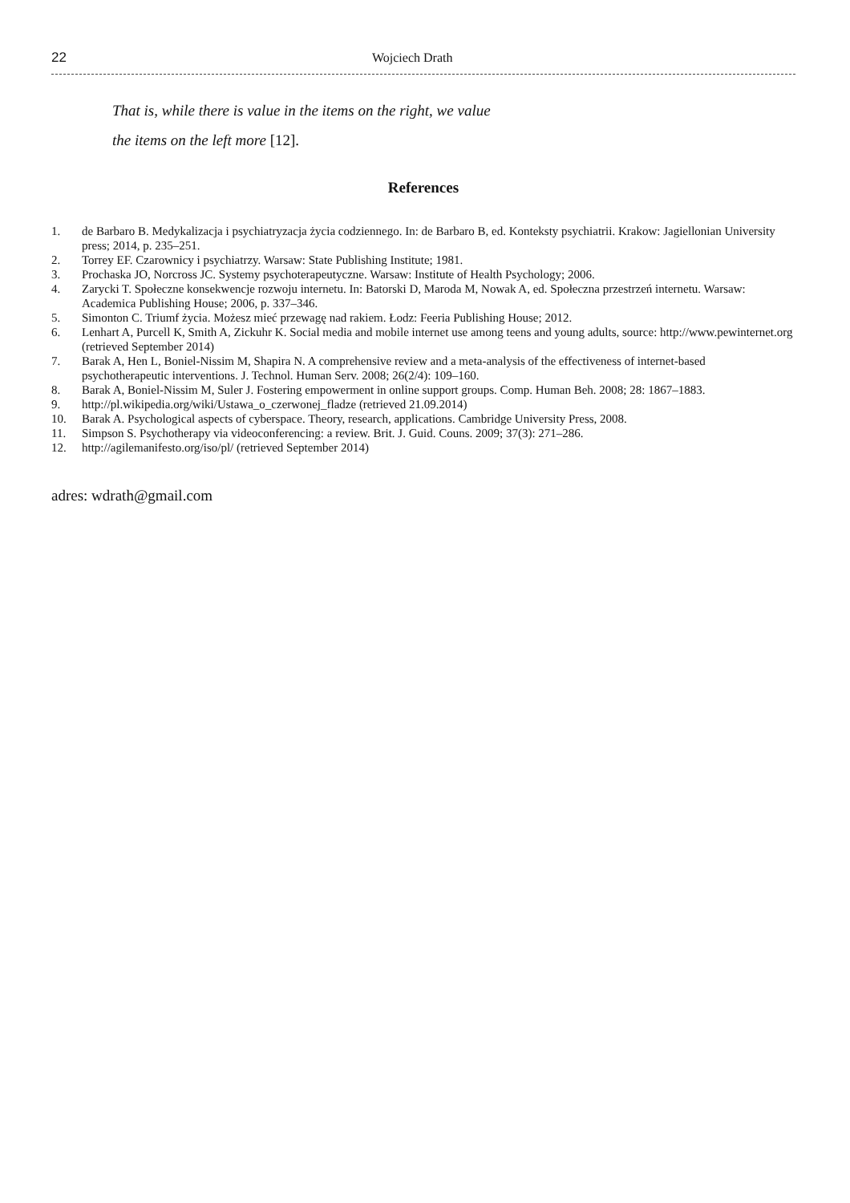22 Wojciech Drath
That is, while there is value in the items on the right, we value
the items on the left more [12].
References
1. de Barbaro B. Medykalizacja i psychiatryzacja życia codziennego. In: de Barbaro B, ed. Konteksty psychiatrii. Krakow: Jagiellonian University press; 2014, p. 235–251.
2. Torrey EF. Czarownicy i psychiatrzy. Warsaw: State Publishing Institute; 1981.
3. Prochaska JO, Norcross JC. Systemy psychoterapeutyczne. Warsaw: Institute of Health Psychology; 2006.
4. Zarycki T. Społeczne konsekwencje rozwoju internetu. In: Batorski D, Maroda M, Nowak A, ed. Społeczna przestrzeń internetu. Warsaw: Academica Publishing House; 2006, p. 337–346.
5. Simonton C. Triumf życia. Możesz mieć przewagę nad rakiem. Łodz: Feeria Publishing House; 2012.
6. Lenhart A, Purcell K, Smith A, Zickuhr K. Social media and mobile internet use among teens and young adults, source: http://www.pewinternet.org (retrieved September 2014)
7. Barak A, Hen L, Boniel-Nissim M, Shapira N. A comprehensive review and a meta-analysis of the effectiveness of internet-based psychotherapeutic interventions. J. Technol. Human Serv. 2008; 26(2/4): 109–160.
8. Barak A, Boniel-Nissim M, Suler J. Fostering empowerment in online support groups. Comp. Human Beh. 2008; 28: 1867–1883.
9. http://pl.wikipedia.org/wiki/Ustawa_o_czerwonej_fladze (retrieved 21.09.2014)
10. Barak A. Psychological aspects of cyberspace. Theory, research, applications. Cambridge University Press, 2008.
11. Simpson S. Psychotherapy via videoconferencing: a review. Brit. J. Guid. Couns. 2009; 37(3): 271–286.
12. http://agilemanifesto.org/iso/pl/ (retrieved September 2014)
adres: wdrath@gmail.com